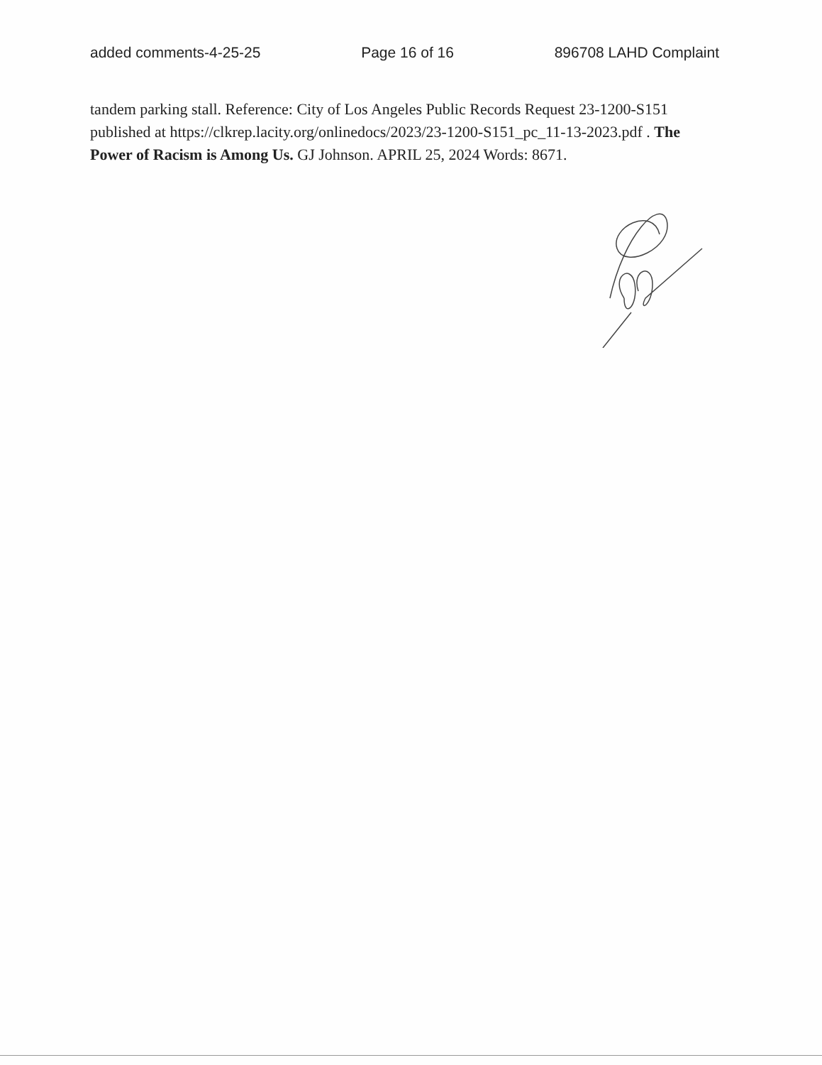added comments-4-25-25 Page 16 of 16 896708 LAHD Complaint
tandem parking stall. Reference: City of Los Angeles Public Records Request 23-1200-S151 published at https://clkrep.lacity.org/onlinedocs/2023/23-1200-S151_pc_11-13-2023.pdf . The Power of Racism is Among Us. GJ Johnson. APRIL 25, 2024 Words: 8671.